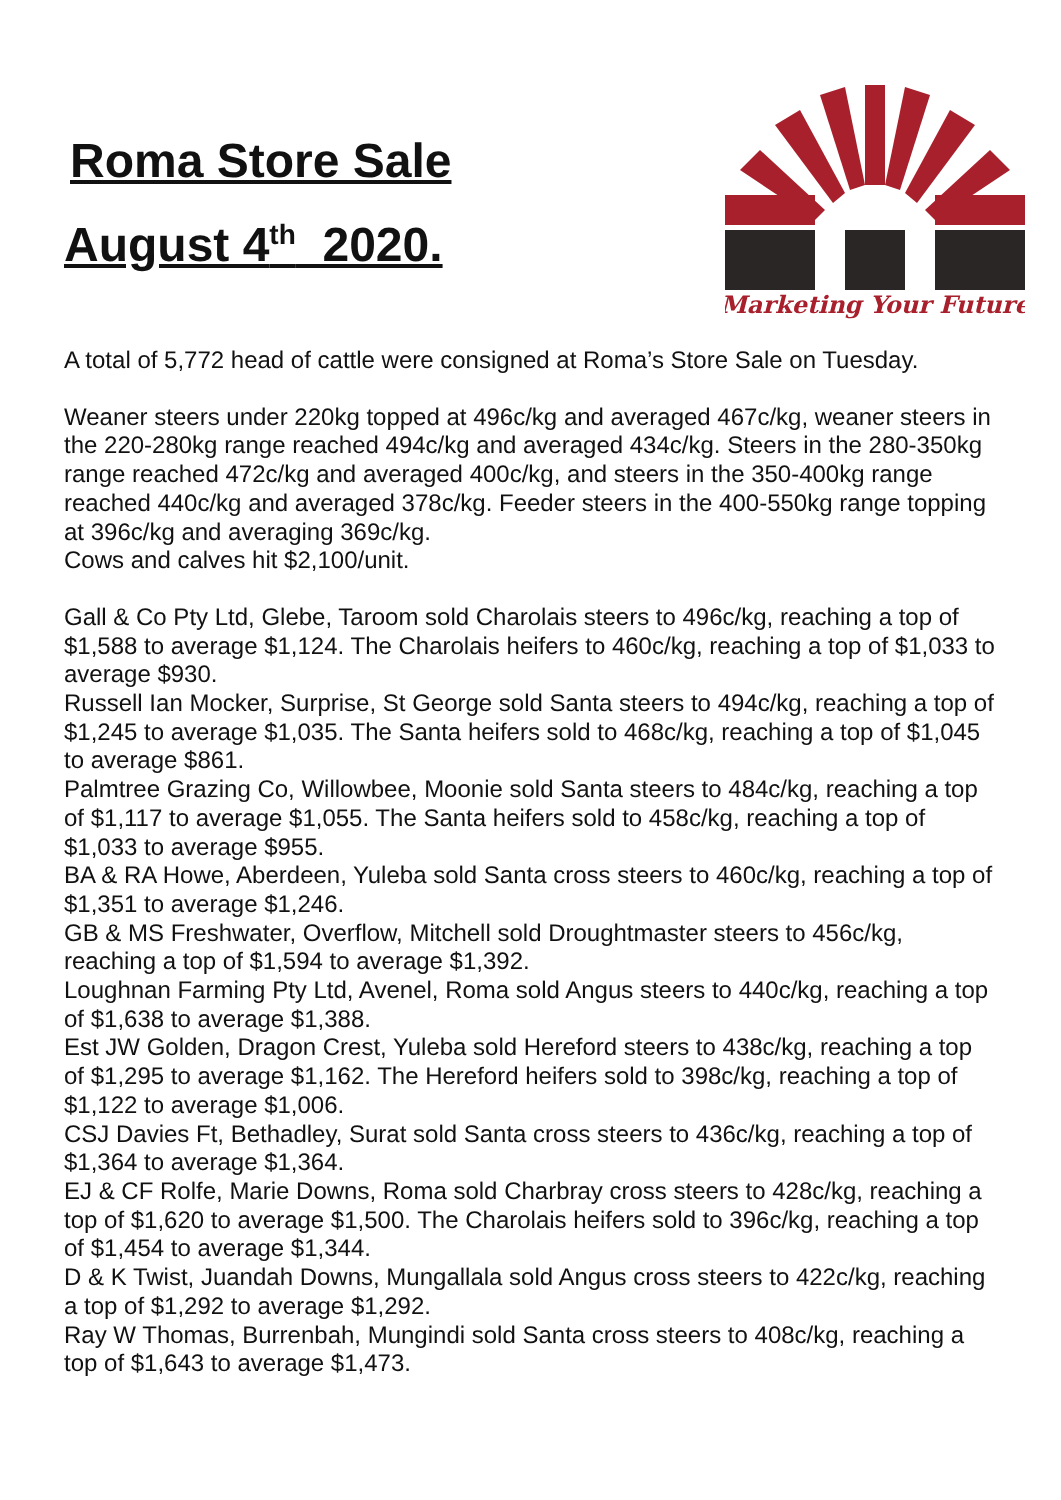Roma Store Sale
August 4<sup>th</sup> 2020.
Marketing Your Future
A total of 5,772 head of cattle were consigned at Roma’s Store Sale on Tuesday.
Weaner steers under 220kg topped at 496c/kg and averaged 467c/kg, weaner steers in the 220-280kg range reached 494c/kg and averaged 434c/kg. Steers in the 280-350kg range reached 472c/kg and averaged 400c/kg, and steers in the 350-400kg range reached 440c/kg and averaged 378c/kg. Feeder steers in the 400-550kg range topping at 396c/kg and averaging 369c/kg.
Cows and calves hit $2,100/unit.
Gall & Co Pty Ltd, Glebe, Taroom sold Charolais steers to 496c/kg, reaching a top of $1,588 to average $1,124. The Charolais heifers to 460c/kg, reaching a top of $1,033 to average $930.
Russell Ian Mocker, Surprise, St George sold Santa steers to 494c/kg, reaching a top of $1,245 to average $1,035. The Santa heifers sold to 468c/kg, reaching a top of $1,045 to average $861.
Palmtree Grazing Co, Willowbee, Moonie sold Santa steers to 484c/kg, reaching a top of $1,117 to average $1,055. The Santa heifers sold to 458c/kg, reaching a top of $1,033 to average $955.
BA & RA Howe, Aberdeen, Yuleba sold Santa cross steers to 460c/kg, reaching a top of $1,351 to average $1,246.
GB & MS Freshwater, Overflow, Mitchell sold Droughtmaster steers to 456c/kg, reaching a top of $1,594 to average $1,392.
Loughnan Farming Pty Ltd, Avenel, Roma sold Angus steers to 440c/kg, reaching a top of $1,638 to average $1,388.
Est JW Golden, Dragon Crest, Yuleba sold Hereford steers to 438c/kg, reaching a top of $1,295 to average $1,162. The Hereford heifers sold to 398c/kg, reaching a top of $1,122 to average $1,006.
CSJ Davies Ft, Bethadley, Surat sold Santa cross steers to 436c/kg, reaching a top of $1,364 to average $1,364.
EJ & CF Rolfe, Marie Downs, Roma sold Charbray cross steers to 428c/kg, reaching a top of $1,620 to average $1,500. The Charolais heifers sold to 396c/kg, reaching a top of $1,454 to average $1,344.
D & K Twist, Juandah Downs, Mungallala sold Angus cross steers to 422c/kg, reaching a top of $1,292 to average $1,292.
Ray W Thomas, Burrenbah, Mungindi sold Santa cross steers to 408c/kg, reaching a top of $1,643 to average $1,473.